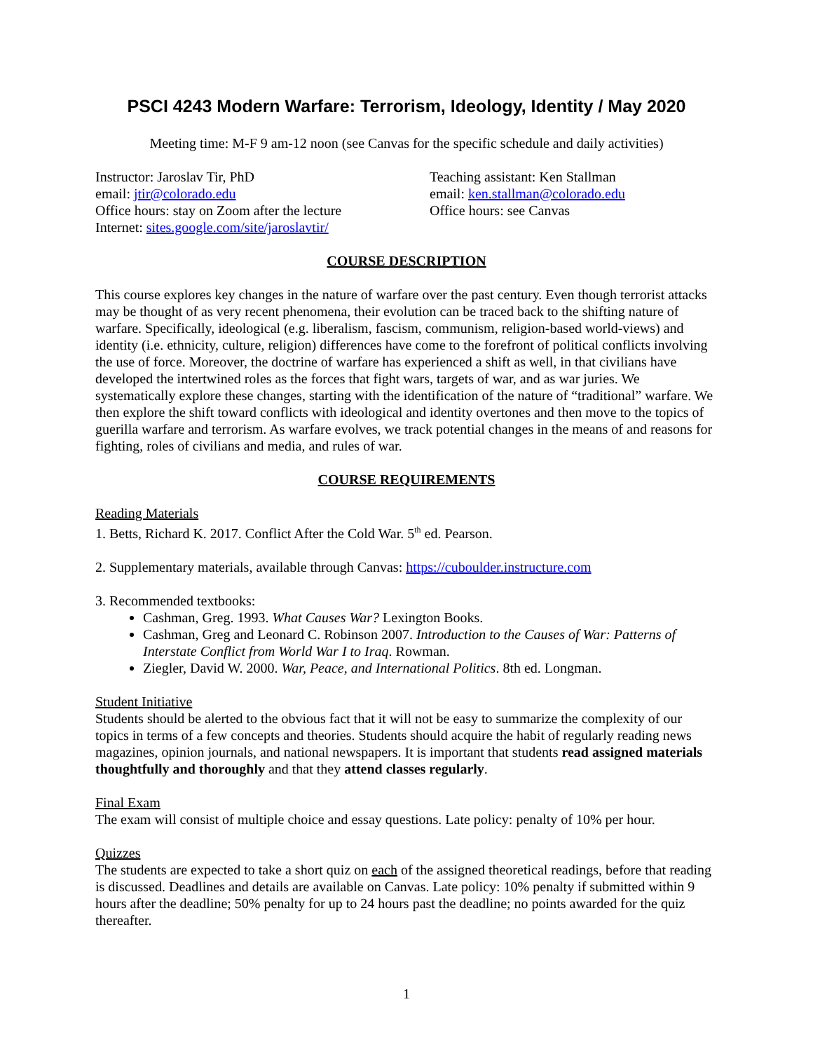PSCI 4243 Modern Warfare: Terrorism, Ideology, Identity / May 2020
Meeting time: M-F 9 am-12 noon (see Canvas for the specific schedule and daily activities)
Instructor: Jaroslav Tir, PhD
email: jtir@colorado.edu
Office hours: stay on Zoom after the lecture
Internet: sites.google.com/site/jaroslavtir/
Teaching assistant: Ken Stallman
email: ken.stallman@colorado.edu
Office hours: see Canvas
COURSE DESCRIPTION
This course explores key changes in the nature of warfare over the past century. Even though terrorist attacks may be thought of as very recent phenomena, their evolution can be traced back to the shifting nature of warfare. Specifically, ideological (e.g. liberalism, fascism, communism, religion-based world-views) and identity (i.e. ethnicity, culture, religion) differences have come to the forefront of political conflicts involving the use of force. Moreover, the doctrine of warfare has experienced a shift as well, in that civilians have developed the intertwined roles as the forces that fight wars, targets of war, and as war juries. We systematically explore these changes, starting with the identification of the nature of “traditional” warfare. We then explore the shift toward conflicts with ideological and identity overtones and then move to the topics of guerilla warfare and terrorism. As warfare evolves, we track potential changes in the means of and reasons for fighting, roles of civilians and media, and rules of war.
COURSE REQUIREMENTS
Reading Materials
1. Betts, Richard K. 2017. Conflict After the Cold War. 5<sup>th</sup> ed. Pearson.
2. Supplementary materials, available through Canvas: https://cuboulder.instructure.com
3. Recommended textbooks:
Cashman, Greg. 1993. What Causes War? Lexington Books.
Cashman, Greg and Leonard C. Robinson 2007. Introduction to the Causes of War: Patterns of Interstate Conflict from World War I to Iraq. Rowman.
Ziegler, David W. 2000. War, Peace, and International Politics. 8th ed. Longman.
Student Initiative
Students should be alerted to the obvious fact that it will not be easy to summarize the complexity of our topics in terms of a few concepts and theories. Students should acquire the habit of regularly reading news magazines, opinion journals, and national newspapers. It is important that students read assigned materials thoughtfully and thoroughly and that they attend classes regularly.
Final Exam
The exam will consist of multiple choice and essay questions. Late policy: penalty of 10% per hour.
Quizzes
The students are expected to take a short quiz on each of the assigned theoretical readings, before that reading is discussed. Deadlines and details are available on Canvas. Late policy: 10% penalty if submitted within 9 hours after the deadline; 50% penalty for up to 24 hours past the deadline; no points awarded for the quiz thereafter.
1